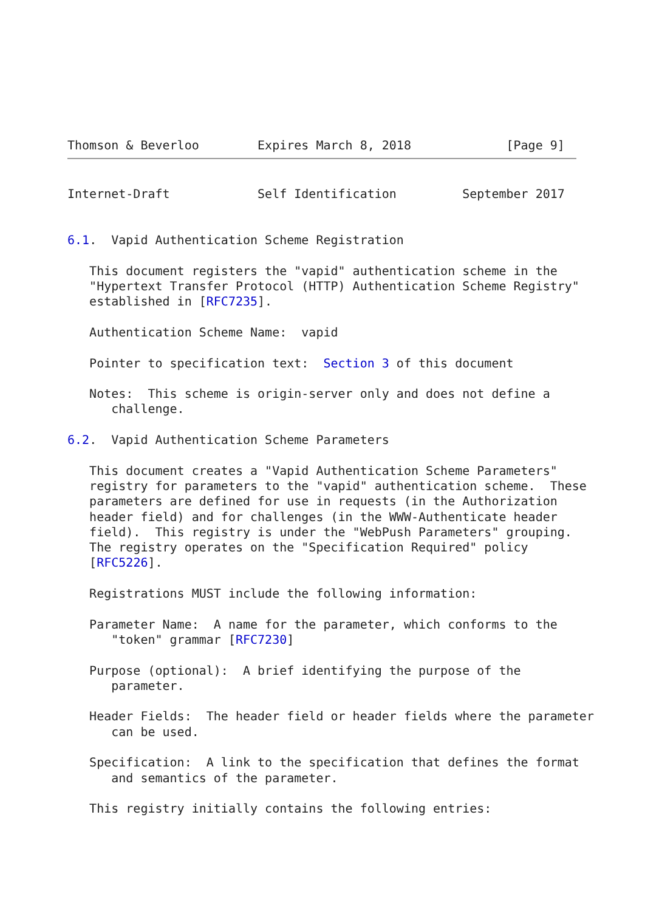Thomson & Beverloo        Expires March 8, 2018             [Page 9]
Internet-Draft            Self Identification         September 2017


6.1.  Vapid Authentication Scheme Registration

   This document registers the "vapid" authentication scheme in the
   "Hypertext Transfer Protocol (HTTP) Authentication Scheme Registry"
   established in [RFC7235].

   Authentication Scheme Name:  vapid

   Pointer to specification text:  Section 3 of this document

   Notes:  This scheme is origin-server only and does not define a
      challenge.

6.2.  Vapid Authentication Scheme Parameters

   This document creates a "Vapid Authentication Scheme Parameters"
   registry for parameters to the "vapid" authentication scheme.  These
   parameters are defined for use in requests (in the Authorization
   header field) and for challenges (in the WWW-Authenticate header
   field).  This registry is under the "WebPush Parameters" grouping.
   The registry operates on the "Specification Required" policy
   [RFC5226].

   Registrations MUST include the following information:

   Parameter Name:  A name for the parameter, which conforms to the
      "token" grammar [RFC7230]

   Purpose (optional):  A brief identifying the purpose of the
      parameter.

   Header Fields:  The header field or header fields where the parameter
      can be used.

   Specification:  A link to the specification that defines the format
      and semantics of the parameter.

   This registry initially contains the following entries: